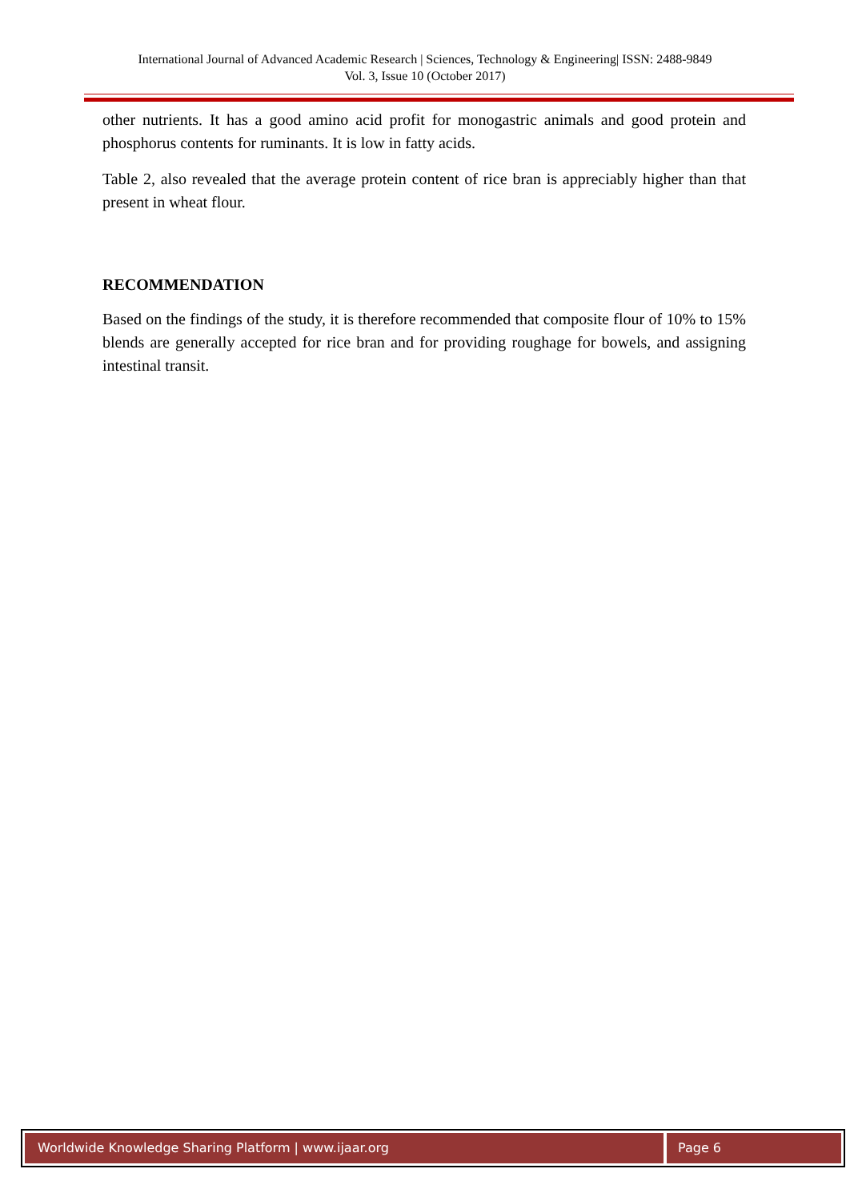International Journal of Advanced Academic Research | Sciences, Technology & Engineering| ISSN: 2488-9849
Vol. 3, Issue 10 (October 2017)
other nutrients. It has a good amino acid profit for monogastric animals and good protein and phosphorus contents for ruminants. It is low in fatty acids.
Table 2, also revealed that the average protein content of rice bran is appreciably higher than that present in wheat flour.
RECOMMENDATION
Based on the findings of the study, it is therefore recommended that composite flour of 10% to 15% blends are generally accepted for rice bran and for providing roughage for bowels, and assigning intestinal transit.
Worldwide Knowledge Sharing Platform | www.ijaar.org
Page 6